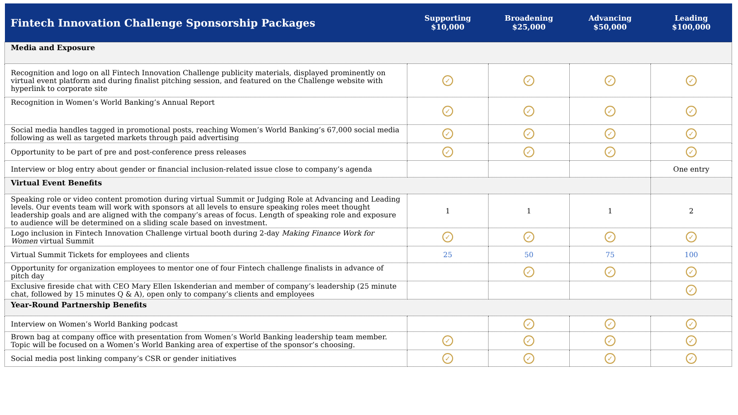| Fintech Innovation Challenge Sponsorship Packages | Supporting $10,000 | Broadening $25,000 | Advancing $50,000 | Leading $100,000 |
| --- | --- | --- | --- | --- |
| Media and Exposure | | | | |
| Recognition and logo on all Fintech Innovation Challenge publicity materials, displayed prominently on virtual event platform and during finalist pitching session, and featured on the Challenge website with hyperlink to corporate site | ✓ | ✓ | ✓ | ✓ |
| Recognition in Women’s World Banking’s Annual Report | ✓ | ✓ | ✓ | ✓ |
| Social media handles tagged in promotional posts, reaching Women’s World Banking’s 67,000 social media following as well as targeted markets through paid advertising | ✓ | ✓ | ✓ | ✓ |
| Opportunity to be part of pre and post-conference press releases | ✓ | ✓ | ✓ | ✓ |
| Interview or blog entry about gender or financial inclusion-related issue close to company’s agenda | | | | One entry |
| Virtual Event Benefits | | | | |
| Speaking role or video content promotion during virtual Summit or Judging Role at Advancing and Leading levels. Our events team will work with sponsors at all levels to ensure speaking roles meet thought leadership goals and are aligned with the company’s areas of focus. Length of speaking role and exposure to audience will be determined on a sliding scale based on investment. | 1 | 1 | 1 | 2 |
| Logo inclusion in Fintech Innovation Challenge virtual booth during 2-day Making Finance Work for Women virtual Summit | ✓ | ✓ | ✓ | ✓ |
| Virtual Summit Tickets for employees and clients | 25 | 50 | 75 | 100 |
| Opportunity for organization employees to mentor one of four Fintech challenge finalists in advance of pitch day | | ✓ | ✓ | ✓ |
| Exclusive fireside chat with CEO Mary Ellen Iskenderian and member of company’s leadership (25 minute chat, followed by 15 minutes Q & A), open only to company’s clients and employees | | | | ✓ |
| Year-Round Partnership Benefits | | | | |
| Interview on Women’s World Banking podcast | | ✓ | ✓ | ✓ |
| Brown bag at company office with presentation from Women’s World Banking leadership team member. Topic will be focused on a Women’s World Banking area of expertise of the sponsor’s choosing. | ✓ | ✓ | ✓ | ✓ |
| Social media post linking company’s CSR or gender initiatives | ✓ | ✓ | ✓ | ✓ |